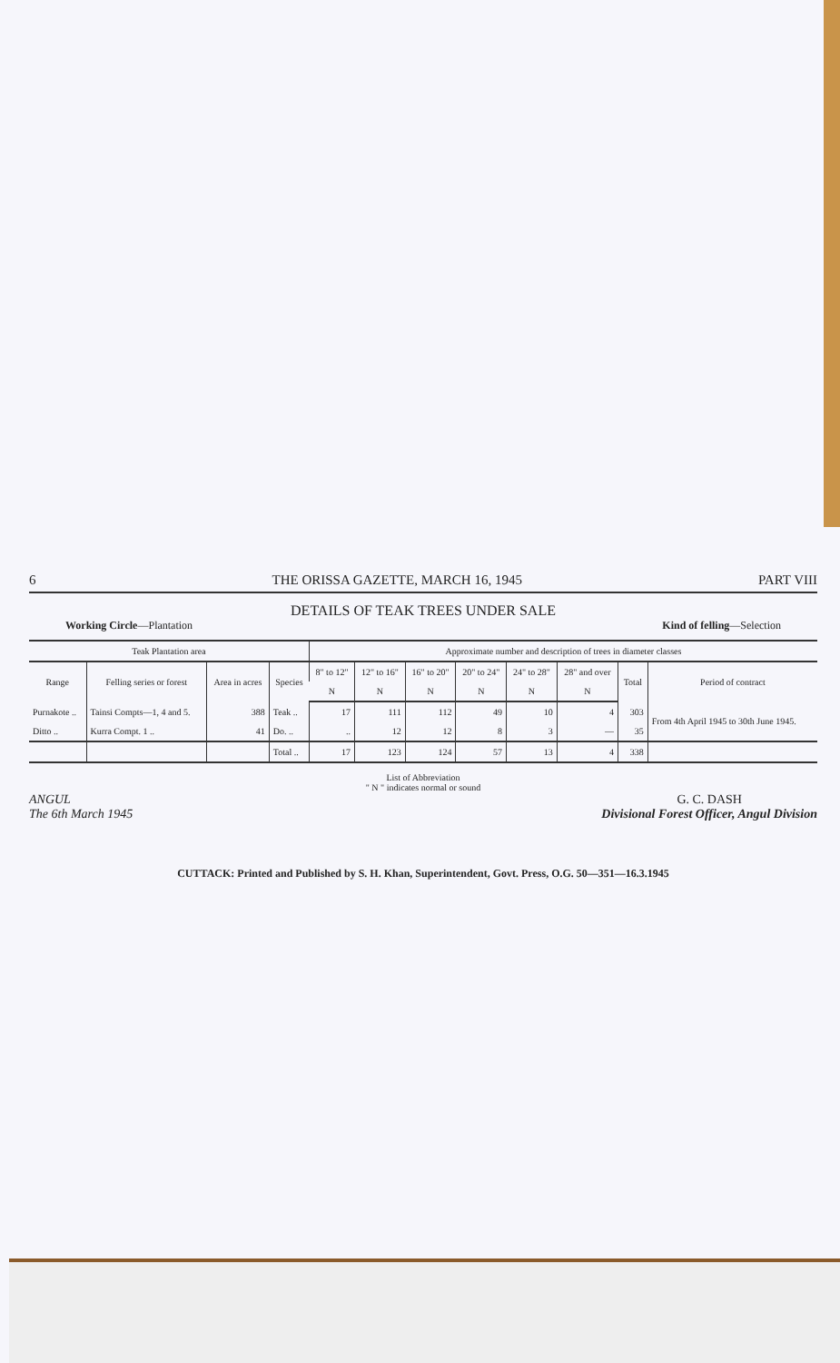6 THE ORISSA GAZETTE, MARCH 16, 1945 PART VIII
DETAILS OF TEAK TREES UNDER SALE
Working Circle—Plantation Kind of felling—Selection
| Teak Plantation area | | | | Approximate number and description of trees in diameter classes | | | | | | | |
| --- | --- | --- | --- | --- | --- | --- | --- | --- | --- | --- | --- |
| Range | Felling series or forest | Area in acres | Species | 8" to 12" | 12" to 16" | 16" to 20" | 20" to 24" | 24" to 28" | 28" and over | Total | Period of contract |
| | | | | N | N | N | N | N | N | | |
| Purnakote .. | Tainsi Compts—1, 4 and 5. | 388 | Teak .. | 17 | 111 | 112 | 49 | 10 | 4 | 303 | From 4th April 1945 to 30th June 1945. |
| Ditto .. | Kurra Compt. 1 .. | 41 | Do. .. | .. | 12 | 12 | 8 | 3 | — | 35 | |
| | | | Total .. | 17 | 123 | 124 | 57 | 13 | 4 | 338 | |
List of Abbreviation
" N " indicates normal or sound
ANGUL
The 6th March 1945
G. C. DASH
Divisional Forest Officer, Angul Division
CUTTACK: Printed and Published by S. H. Khan, Superintendent, Govt. Press, O.G. 50—351—16.3.1945